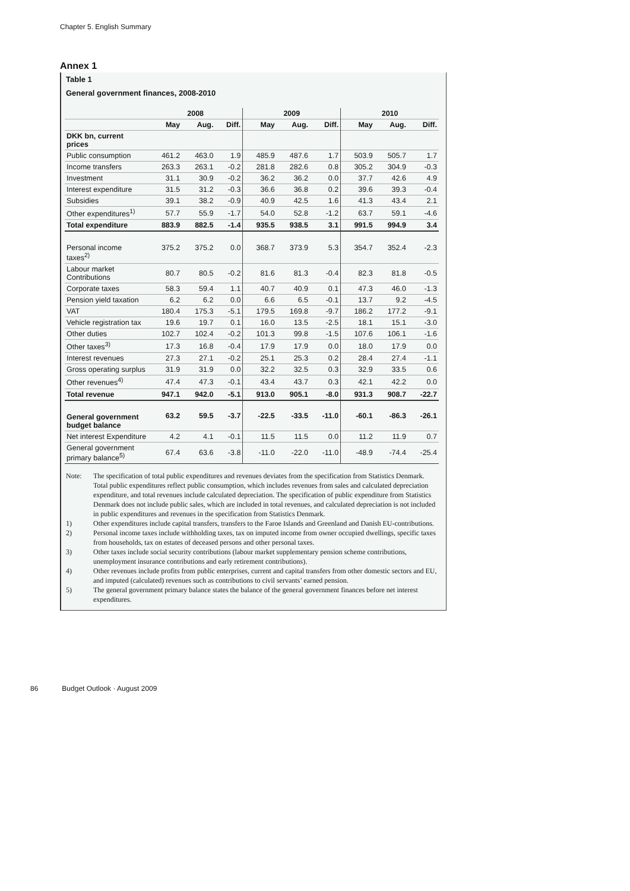Chapter 5. English Summary
Annex 1
Table 1
General government finances, 2008-2010
| | 2008 | | | 2009 | | | 2010 | | |
| --- | --- | --- | --- | --- | --- | --- | --- | --- | --- |
| | May | Aug. | Diff. | May | Aug. | Diff. | May | Aug. | Diff. |
| DKK bn, current prices | | | | | | | | | |
| Public consumption | 461.2 | 463.0 | 1.9 | 485.9 | 487.6 | 1.7 | 503.9 | 505.7 | 1.7 |
| Income transfers | 263.3 | 263.1 | -0.2 | 281.8 | 282.6 | 0.8 | 305.2 | 304.9 | -0.3 |
| Investment | 31.1 | 30.9 | -0.2 | 36.2 | 36.2 | 0.0 | 37.7 | 42.6 | 4.9 |
| Interest expenditure | 31.5 | 31.2 | -0.3 | 36.6 | 36.8 | 0.2 | 39.6 | 39.3 | -0.4 |
| Subsidies | 39.1 | 38.2 | -0.9 | 40.9 | 42.5 | 1.6 | 41.3 | 43.4 | 2.1 |
| Other expenditures<sup>1)</sup> | 57.7 | 55.9 | -1.7 | 54.0 | 52.8 | -1.2 | 63.7 | 59.1 | -4.6 |
| Total expenditure | 883.9 | 882.5 | -1.4 | 935.5 | 938.5 | 3.1 | 991.5 | 994.9 | 3.4 |
| Personal income taxes<sup>2)</sup> | 375.2 | 375.2 | 0.0 | 368.7 | 373.9 | 5.3 | 354.7 | 352.4 | -2.3 |
| Labour market Contributions | 80.7 | 80.5 | -0.2 | 81.6 | 81.3 | -0.4 | 82.3 | 81.8 | -0.5 |
| Corporate taxes | 58.3 | 59.4 | 1.1 | 40.7 | 40.9 | 0.1 | 47.3 | 46.0 | -1.3 |
| Pension yield taxation | 6.2 | 6.2 | 0.0 | 6.6 | 6.5 | -0.1 | 13.7 | 9.2 | -4.5 |
| VAT | 180.4 | 175.3 | -5.1 | 179.5 | 169.8 | -9.7 | 186.2 | 177.2 | -9.1 |
| Vehicle registration tax | 19.6 | 19.7 | 0.1 | 16.0 | 13.5 | -2.5 | 18.1 | 15.1 | -3.0 |
| Other duties | 102.7 | 102.4 | -0.2 | 101.3 | 99.8 | -1.5 | 107.6 | 106.1 | -1.6 |
| Other taxes<sup>3)</sup> | 17.3 | 16.8 | -0.4 | 17.9 | 17.9 | 0.0 | 18.0 | 17.9 | 0.0 |
| Interest revenues | 27.3 | 27.1 | -0.2 | 25.1 | 25.3 | 0.2 | 28.4 | 27.4 | -1.1 |
| Gross operating surplus | 31.9 | 31.9 | 0.0 | 32.2 | 32.5 | 0.3 | 32.9 | 33.5 | 0.6 |
| Other revenues<sup>4)</sup> | 47.4 | 47.3 | -0.1 | 43.4 | 43.7 | 0.3 | 42.1 | 42.2 | 0.0 |
| Total revenue | 947.1 | 942.0 | -5.1 | 913.0 | 905.1 | -8.0 | 931.3 | 908.7 | -22.7 |
| General government budget balance | 63.2 | 59.5 | -3.7 | -22.5 | -33.5 | -11.0 | -60.1 | -86.3 | -26.1 |
| Net interest Expenditure | 4.2 | 4.1 | -0.1 | 11.5 | 11.5 | 0.0 | 11.2 | 11.9 | 0.7 |
| General government primary balance<sup>5)</sup> | 67.4 | 63.6 | -3.8 | -11.0 | -22.0 | -11.0 | -48.9 | -74.4 | -25.4 |
Note: The specification of total public expenditures and revenues deviates from the specification from Statistics Denmark. Total public expenditures reflect public consumption, which includes revenues from sales and calculated depreciation expenditure, and total revenues include calculated depreciation. The specification of public expenditure from Statistics Denmark does not include public sales, which are included in total revenues, and calculated depreciation is not included in public expenditures and revenues in the specification from Statistics Denmark.
1) Other expenditures include capital transfers, transfers to the Faroe Islands and Greenland and Danish EU-contributions.
2) Personal income taxes include withholding taxes, tax on imputed income from owner occupied dwellings, specific taxes from households, tax on estates of deceased persons and other personal taxes.
3) Other taxes include social security contributions (labour market supplementary pension scheme contributions, unemployment insurance contributions and early retirement contributions).
4) Other revenues include profits from public enterprises, current and capital transfers from other domestic sectors and EU, and imputed (calculated) revenues such as contributions to civil servants’ earned pension.
5) The general government primary balance states the balance of the general government finances before net interest expenditures.
86 Budget Outlook · August 2009